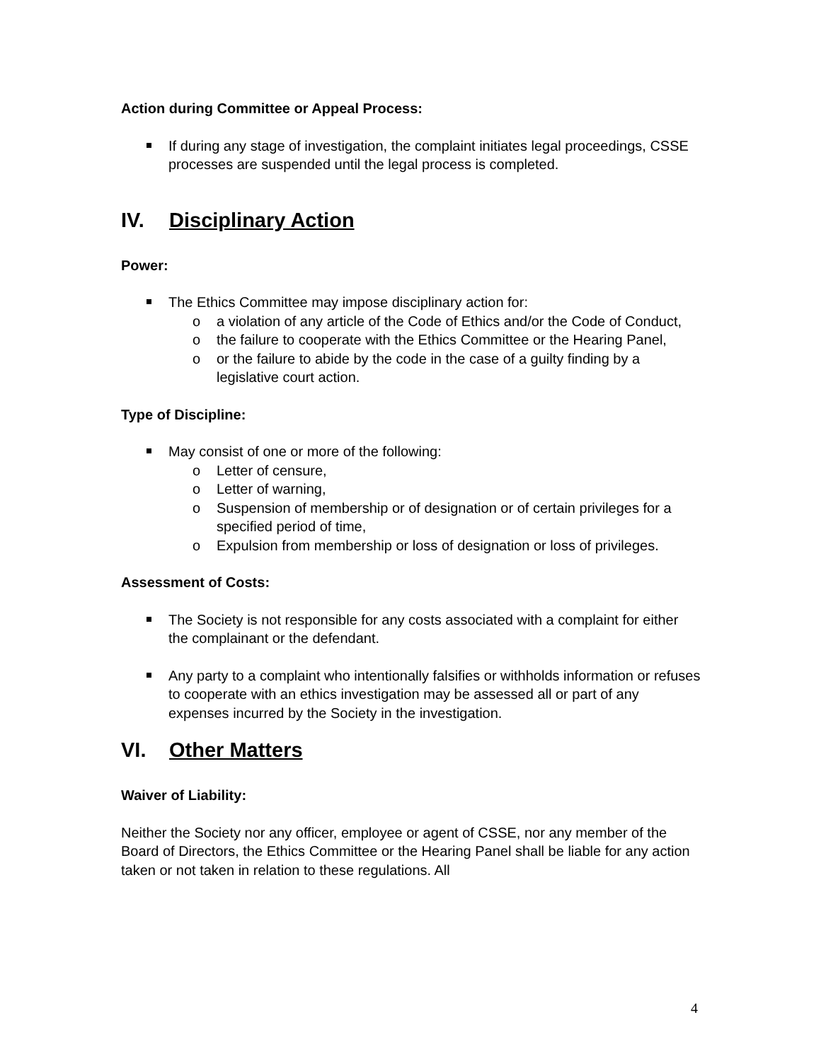Action during Committee or Appeal Process:
If during any stage of investigation, the complaint initiates legal proceedings, CSSE processes are suspended until the legal process is completed.
IV. Disciplinary Action
Power:
The Ethics Committee may impose disciplinary action for:
o a violation of any article of the Code of Ethics and/or the Code of Conduct,
o the failure to cooperate with the Ethics Committee or the Hearing Panel,
o or the failure to abide by the code in the case of a guilty finding by a legislative court action.
Type of Discipline:
May consist of one or more of the following:
o Letter of censure,
o Letter of warning,
o Suspension of membership or of designation or of certain privileges for a specified period of time,
o Expulsion from membership or loss of designation or loss of privileges.
Assessment of Costs:
The Society is not responsible for any costs associated with a complaint for either the complainant or the defendant.
Any party to a complaint who intentionally falsifies or withholds information or refuses to cooperate with an ethics investigation may be assessed all or part of any expenses incurred by the Society in the investigation.
VI. Other Matters
Waiver of Liability:
Neither the Society nor any officer, employee or agent of CSSE, nor any member of the Board of Directors, the Ethics Committee or the Hearing Panel shall be liable for any action taken or not taken in relation to these regulations. All
4